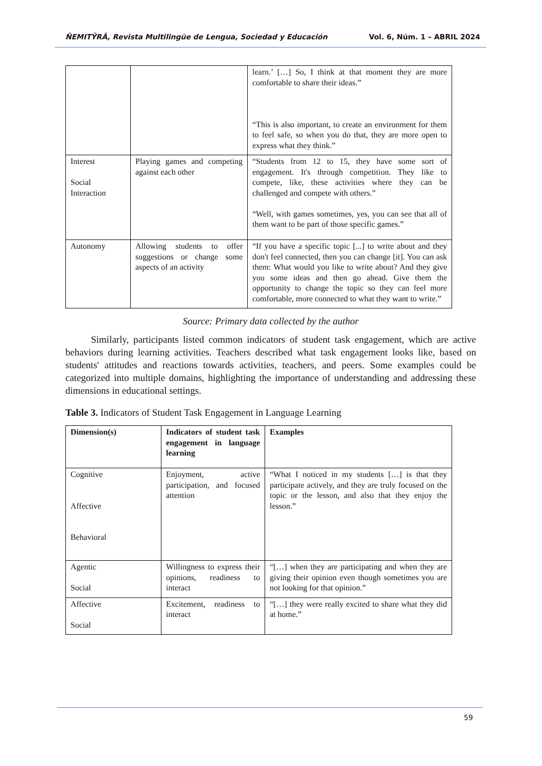ÑEMITỸRÃ, Revista Multilingüe de Lengua, Sociedad y Educación Vol. 6, Núm. 1 – ABRIL 2024
| | | learn.’ […] So, I think at that moment they are more comfortable to share their ideas.” “This is also important, to create an environment for them to feel safe, so when you do that, they are more open to express what they think.” |
| Interest Social Interaction | Playing games and competing against each other | “Students from 12 to 15, they have some sort of engagement. It's through competition. They like to compete, like, these activities where they can be challenged and compete with others.” “Well, with games sometimes, yes, you can see that all of them want to be part of those specific games.” |
| Autonomy | Allowing students to offer suggestions or change some aspects of an activity | “If you have a specific topic [...] to write about and they don't feel connected, then you can change [it]. You can ask them: What would you like to write about? And they give you some ideas and then go ahead. Give them the opportunity to change the topic so they can feel more comfortable, more connected to what they want to write.” |
Source: Primary data collected by the author
Similarly, participants listed common indicators of student task engagement, which are active behaviors during learning activities. Teachers described what task engagement looks like, based on students' attitudes and reactions towards activities, teachers, and peers. Some examples could be categorized into multiple domains, highlighting the importance of understanding and addressing these dimensions in educational settings.
Table 3. Indicators of Student Task Engagement in Language Learning
| Dimension(s) | Indicators of student task engagement in language learning | Examples |
| --- | --- | --- |
| Cognitive Affective Behavioral | Enjoyment, active participation, and focused attention | “What I noticed in my students […] is that they participate actively, and they are truly focused on the topic or the lesson, and also that they enjoy the lesson.” |
| Agentic Social | Willingness to express their opinions, readiness to interact | “[…] when they are participating and when they are giving their opinion even though sometimes you are not looking for that opinion.” |
| Affective Social | Excitement, readiness to interact | “[…] they were really excited to share what they did at home.” |
59